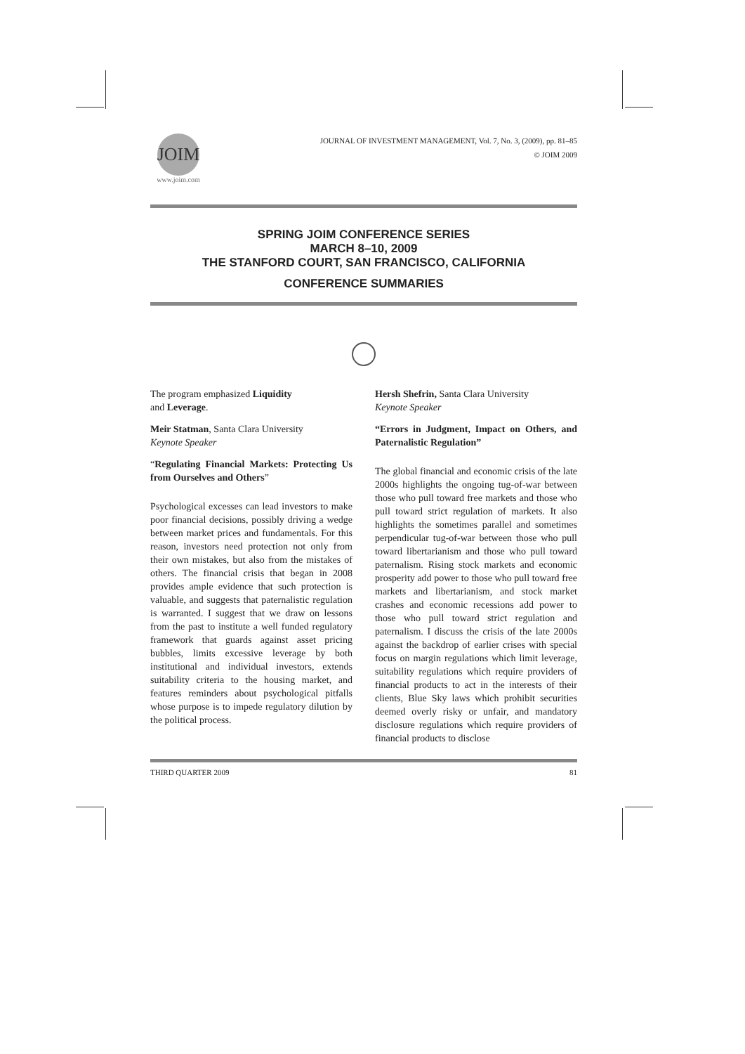JOIM
www.joim.com
JOURNAL OF INVESTMENT MANAGEMENT, Vol. 7, No. 3, (2009), pp. 81–85
© JOIM 2009
SPRING JOIM CONFERENCE SERIES
MARCH 8–10, 2009
THE STANFORD COURT, SAN FRANCISCO, CALIFORNIA
CONFERENCE SUMMARIES
The program emphasized Liquidity
and Leverage.
Meir Statman, Santa Clara University
Keynote Speaker
“Regulating Financial Markets: Protecting Us from Ourselves and Others”
Psychological excesses can lead investors to make poor financial decisions, possibly driving a wedge between market prices and fundamentals. For this reason, investors need protection not only from their own mistakes, but also from the mistakes of others. The financial crisis that began in 2008 provides ample evidence that such protection is valuable, and suggests that paternalistic regulation is warranted. I suggest that we draw on lessons from the past to institute a well funded regulatory framework that guards against asset pricing bubbles, limits excessive leverage by both institutional and individual investors, extends suitability criteria to the housing market, and features reminders about psychological pitfalls whose purpose is to impede regulatory dilution by the political process.
Hersh Shefrin, Santa Clara University
Keynote Speaker
“Errors in Judgment, Impact on Others, and Paternalistic Regulation”
The global financial and economic crisis of the late 2000s highlights the ongoing tug-of-war between those who pull toward free markets and those who pull toward strict regulation of markets. It also highlights the sometimes parallel and sometimes perpendicular tug-of-war between those who pull toward libertarianism and those who pull toward paternalism. Rising stock markets and economic prosperity add power to those who pull toward free markets and libertarianism, and stock market crashes and economic recessions add power to those who pull toward strict regulation and paternalism. I discuss the crisis of the late 2000s against the backdrop of earlier crises with special focus on margin regulations which limit leverage, suitability regulations which require providers of financial products to act in the interests of their clients, Blue Sky laws which prohibit securities deemed overly risky or unfair, and mandatory disclosure regulations which require providers of financial products to disclose
THIRD QUARTER 2009 81